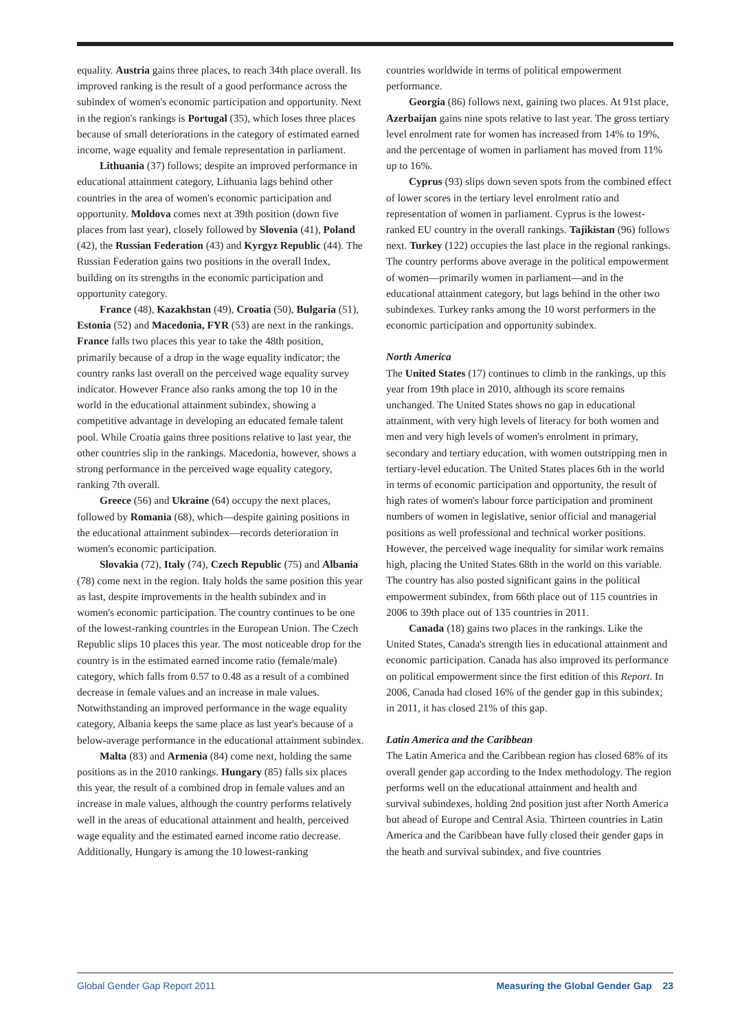equality. Austria gains three places, to reach 34th place overall. Its improved ranking is the result of a good performance across the subindex of women's economic participation and opportunity. Next in the region's rankings is Portugal (35), which loses three places because of small deteriorations in the category of estimated earned income, wage equality and female representation in parliament.
Lithuania (37) follows; despite an improved performance in educational attainment category, Lithuania lags behind other countries in the area of women's economic participation and opportunity. Moldova comes next at 39th position (down five places from last year), closely followed by Slovenia (41), Poland (42), the Russian Federation (43) and Kyrgyz Republic (44). The Russian Federation gains two positions in the overall Index, building on its strengths in the economic participation and opportunity category.
France (48), Kazakhstan (49), Croatia (50), Bulgaria (51), Estonia (52) and Macedonia, FYR (53) are next in the rankings. France falls two places this year to take the 48th position, primarily because of a drop in the wage equality indicator; the country ranks last overall on the perceived wage equality survey indicator. However France also ranks among the top 10 in the world in the educational attainment subindex, showing a competitive advantage in developing an educated female talent pool. While Croatia gains three positions relative to last year, the other countries slip in the rankings. Macedonia, however, shows a strong performance in the perceived wage equality category, ranking 7th overall.
Greece (56) and Ukraine (64) occupy the next places, followed by Romania (68), which—despite gaining positions in the educational attainment subindex—records deterioration in women's economic participation.
Slovakia (72), Italy (74), Czech Republic (75) and Albania (78) come next in the region. Italy holds the same position this year as last, despite improvements in the health subindex and in women's economic participation. The country continues to be one of the lowest-ranking countries in the European Union. The Czech Republic slips 10 places this year. The most noticeable drop for the country is in the estimated earned income ratio (female/male) category, which falls from 0.57 to 0.48 as a result of a combined decrease in female values and an increase in male values. Notwithstanding an improved performance in the wage equality category, Albania keeps the same place as last year's because of a below-average performance in the educational attainment subindex.
Malta (83) and Armenia (84) come next, holding the same positions as in the 2010 rankings. Hungary (85) falls six places this year, the result of a combined drop in female values and an increase in male values, although the country performs relatively well in the areas of educational attainment and health, perceived wage equality and the estimated earned income ratio decrease. Additionally, Hungary is among the 10 lowest-ranking
countries worldwide in terms of political empowerment performance.
Georgia (86) follows next, gaining two places. At 91st place, Azerbaijan gains nine spots relative to last year. The gross tertiary level enrolment rate for women has increased from 14% to 19%, and the percentage of women in parliament has moved from 11% up to 16%.
Cyprus (93) slips down seven spots from the combined effect of lower scores in the tertiary level enrolment ratio and representation of women in parliament. Cyprus is the lowest-ranked EU country in the overall rankings. Tajikistan (96) follows next. Turkey (122) occupies the last place in the regional rankings. The country performs above average in the political empowerment of women—primarily women in parliament—and in the educational attainment category, but lags behind in the other two subindexes. Turkey ranks among the 10 worst performers in the economic participation and opportunity subindex.
North America
The United States (17) continues to climb in the rankings, up this year from 19th place in 2010, although its score remains unchanged. The United States shows no gap in educational attainment, with very high levels of literacy for both women and men and very high levels of women's enrolment in primary, secondary and tertiary education, with women outstripping men in tertiary-level education. The United States places 6th in the world in terms of economic participation and opportunity, the result of high rates of women's labour force participation and prominent numbers of women in legislative, senior official and managerial positions as well professional and technical worker positions. However, the perceived wage inequality for similar work remains high, placing the United States 68th in the world on this variable. The country has also posted significant gains in the political empowerment subindex, from 66th place out of 115 countries in 2006 to 39th place out of 135 countries in 2011.
Canada (18) gains two places in the rankings. Like the United States, Canada's strength lies in educational attainment and economic participation. Canada has also improved its performance on political empowerment since the first edition of this Report. In 2006, Canada had closed 16% of the gender gap in this subindex; in 2011, it has closed 21% of this gap.
Latin America and the Caribbean
The Latin America and the Caribbean region has closed 68% of its overall gender gap according to the Index methodology. The region performs well on the educational attainment and health and survival subindexes, holding 2nd position just after North America but ahead of Europe and Central Asia. Thirteen countries in Latin America and the Caribbean have fully closed their gender gaps in the heath and survival subindex, and five countries
Global Gender Gap Report 2011 Measuring the Global Gender Gap 23